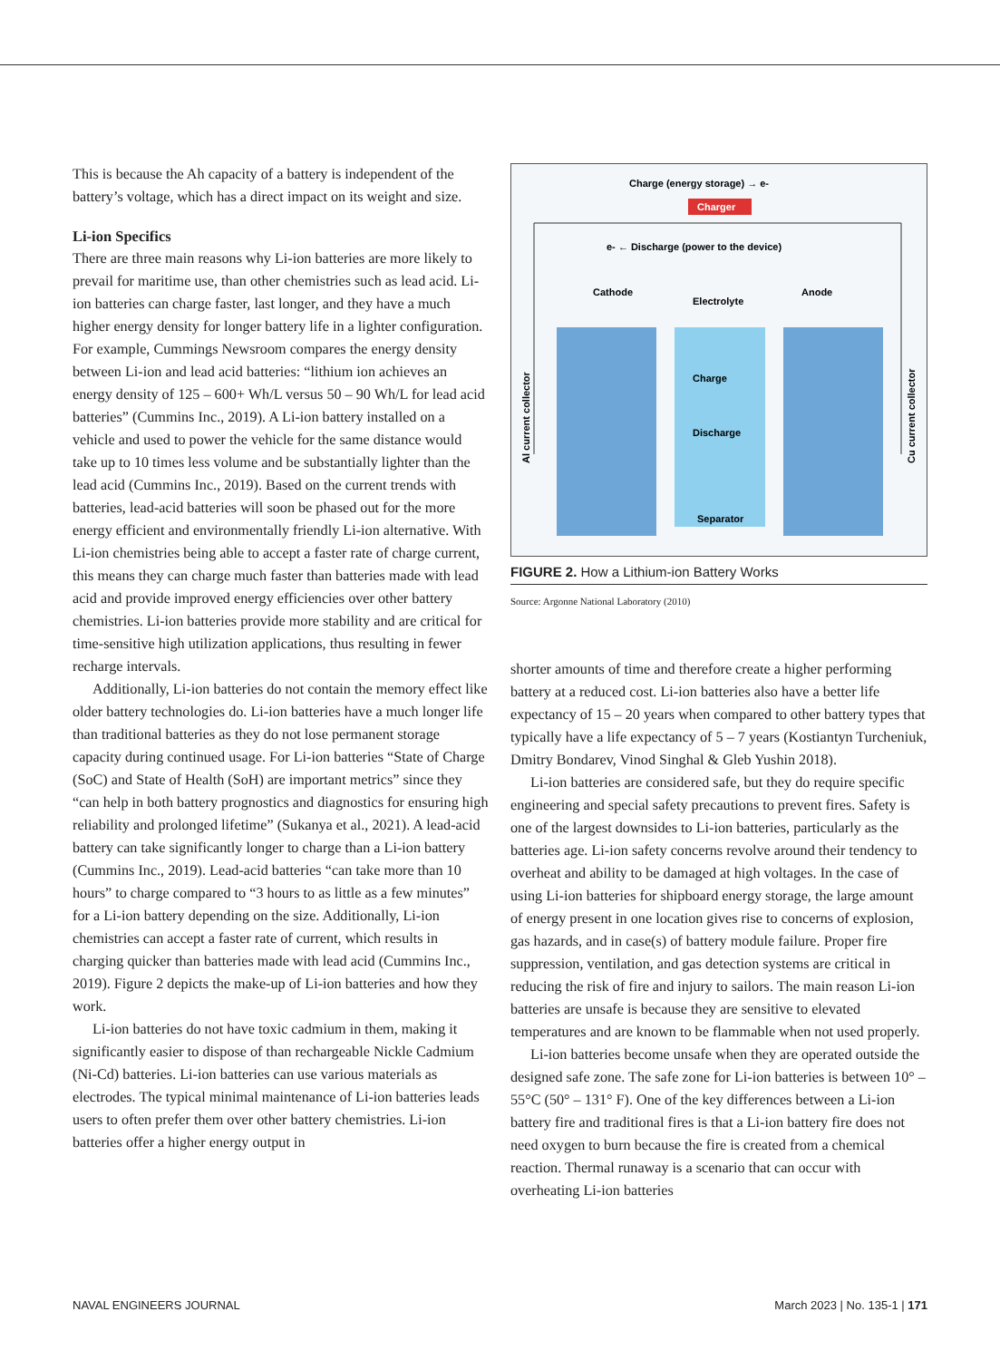This is because the Ah capacity of a battery is independent of the battery’s voltage, which has a direct impact on its weight and size.
Li-ion Specifics
There are three main reasons why Li-ion batteries are more likely to prevail for maritime use, than other chemistries such as lead acid. Li-ion batteries can charge faster, last longer, and they have a much higher energy density for longer battery life in a lighter configuration. For example, Cummings Newsroom compares the energy density between Li-ion and lead acid batteries: “lithium ion achieves an energy density of 125 – 600+ Wh/L versus 50 – 90 Wh/L for lead acid batteries” (Cummins Inc., 2019). A Li-ion battery installed on a vehicle and used to power the vehicle for the same distance would take up to 10 times less volume and be substantially lighter than the lead acid (Cummins Inc., 2019). Based on the current trends with batteries, lead-acid batteries will soon be phased out for the more energy efficient and environmentally friendly Li-ion alternative. With Li-ion chemistries being able to accept a faster rate of charge current, this means they can charge much faster than batteries made with lead acid and provide improved energy efficiencies over other battery chemistries. Li-ion batteries provide more stability and are critical for time-sensitive high utilization applications, thus resulting in fewer recharge intervals.
Additionally, Li-ion batteries do not contain the memory effect like older battery technologies do. Li-ion batteries have a much longer life than traditional batteries as they do not lose permanent storage capacity during continued usage. For Li-ion batteries “State of Charge (SoC) and State of Health (SoH) are important metrics” since they “can help in both battery prognostics and diagnostics for ensuring high reliability and prolonged lifetime” (Sukanya et al., 2021). A lead-acid battery can take significantly longer to charge than a Li-ion battery (Cummins Inc., 2019). Lead-acid batteries “can take more than 10 hours” to charge compared to “3 hours to as little as a few minutes” for a Li-ion battery depending on the size. Additionally, Li-ion chemistries can accept a faster rate of current, which results in charging quicker than batteries made with lead acid (Cummins Inc., 2019). Figure 2 depicts the make-up of Li-ion batteries and how they work.
Li-ion batteries do not have toxic cadmium in them, making it significantly easier to dispose of than rechargeable Nickle Cadmium (Ni-Cd) batteries. Li-ion batteries can use various materials as electrodes. The typical minimal maintenance of Li-ion batteries leads users to often prefer them over other battery chemistries. Li-ion batteries offer a higher energy output in
Charge (energy storage) → e-
Charger
e- ← Discharge (power to the device)
Cathode
Anode
Electrolyte
Charge
Discharge
Separator
Al current collector
Cu current collector
FIGURE 2. How a Lithium-ion Battery Works
Source: Argonne National Laboratory (2010)
shorter amounts of time and therefore create a higher performing battery at a reduced cost. Li-ion batteries also have a better life expectancy of 15 – 20 years when compared to other battery types that typically have a life expectancy of 5 – 7 years (Kostiantyn Turcheniuk, Dmitry Bondarev, Vinod Singhal & Gleb Yushin 2018).
Li-ion batteries are considered safe, but they do require specific engineering and special safety precautions to prevent fires. Safety is one of the largest downsides to Li-ion batteries, particularly as the batteries age. Li-ion safety concerns revolve around their tendency to overheat and ability to be damaged at high voltages. In the case of using Li-ion batteries for shipboard energy storage, the large amount of energy present in one location gives rise to concerns of explosion, gas hazards, and in case(s) of battery module failure. Proper fire suppression, ventilation, and gas detection systems are critical in reducing the risk of fire and injury to sailors. The main reason Li-ion batteries are unsafe is because they are sensitive to elevated temperatures and are known to be flammable when not used properly.
Li-ion batteries become unsafe when they are operated outside the designed safe zone. The safe zone for Li-ion batteries is between 10° – 55°C (50° – 131° F). One of the key differences between a Li-ion battery fire and traditional fires is that a Li-ion battery fire does not need oxygen to burn because the fire is created from a chemical reaction. Thermal runaway is a scenario that can occur with overheating Li-ion batteries
NAVAL ENGINEERS JOURNAL March 2023 | No. 135-1 | 171